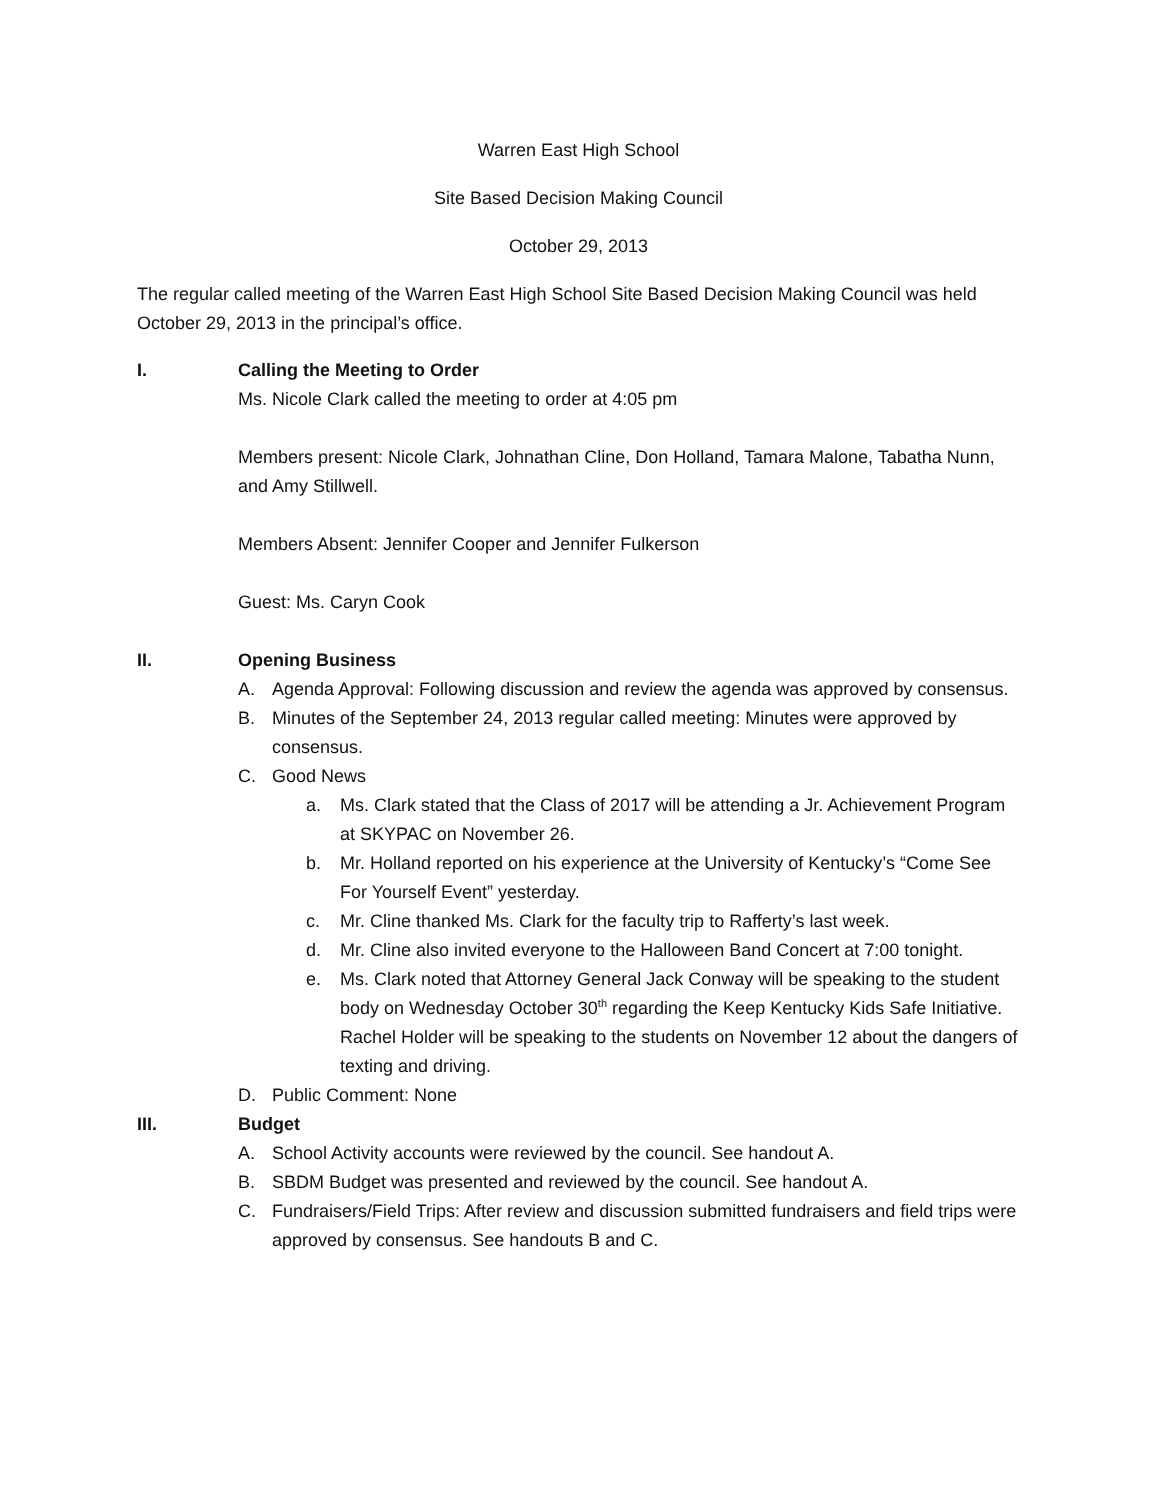Warren East High School
Site Based Decision Making Council
October 29, 2013
The regular called meeting of the Warren East High School Site Based Decision Making Council was held October 29, 2013 in the principal’s office.
I. Calling the Meeting to Order
Ms. Nicole Clark called the meeting to order at 4:05 pm
Members present: Nicole Clark, Johnathan Cline, Don Holland, Tamara Malone, Tabatha Nunn, and Amy Stillwell.
Members Absent: Jennifer Cooper and Jennifer Fulkerson
Guest: Ms. Caryn Cook
II. Opening Business
A. Agenda Approval: Following discussion and review the agenda was approved by consensus.
B. Minutes of the September 24, 2013 regular called meeting: Minutes were approved by consensus.
C. Good News
a. Ms. Clark stated that the Class of 2017 will be attending a Jr. Achievement Program at SKYPAC on November 26.
b. Mr. Holland reported on his experience at the University of Kentucky’s “Come See For Yourself Event” yesterday.
c. Mr. Cline thanked Ms. Clark for the faculty trip to Rafferty’s last week.
d. Mr. Cline also invited everyone to the Halloween Band Concert at 7:00 tonight.
e. Ms. Clark noted that Attorney General Jack Conway will be speaking to the student body on Wednesday October 30<sup>th</sup> regarding the Keep Kentucky Kids Safe Initiative. Rachel Holder will be speaking to the students on November 12 about the dangers of texting and driving.
D. Public Comment: None
III. Budget
A. School Activity accounts were reviewed by the council. See handout A.
B. SBDM Budget was presented and reviewed by the council. See handout A.
C. Fundraisers/Field Trips: After review and discussion submitted fundraisers and field trips were approved by consensus. See handouts B and C.